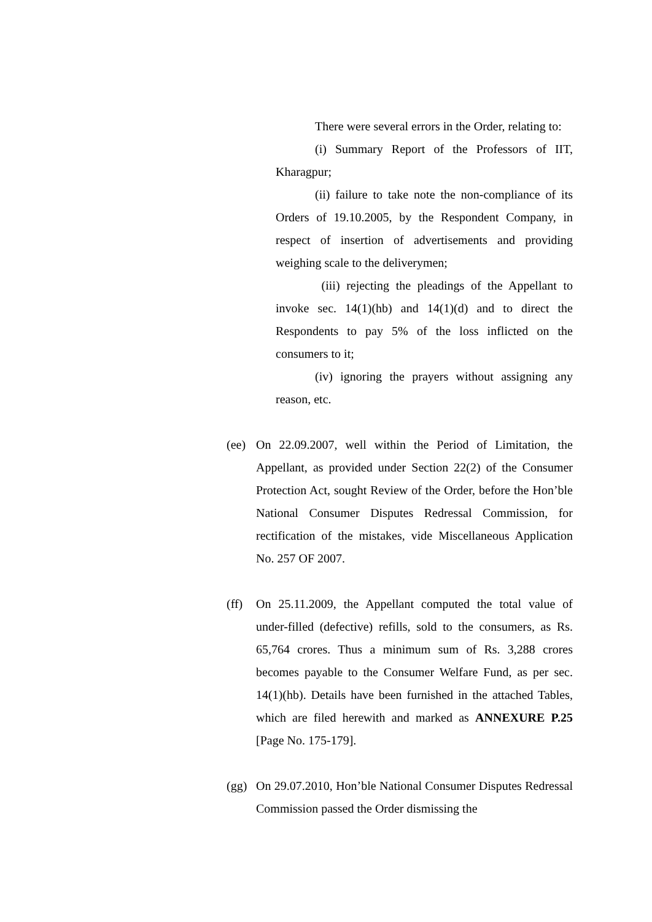There were several errors in the Order, relating to:
(i) Summary Report of the Professors of IIT, Kharagpur;
(ii) failure to take note the non-compliance of its Orders of 19.10.2005, by the Respondent Company, in respect of insertion of advertisements and providing weighing scale to the deliverymen;
(iii) rejecting the pleadings of the Appellant to invoke sec. 14(1)(hb) and 14(1)(d) and to direct the Respondents to pay 5% of the loss inflicted on the consumers to it;
(iv) ignoring the prayers without assigning any reason, etc.
(ee) On 22.09.2007, well within the Period of Limitation, the Appellant, as provided under Section 22(2) of the Consumer Protection Act, sought Review of the Order, before the Hon’ble National Consumer Disputes Redressal Commission, for rectification of the mistakes, vide Miscellaneous Application No. 257 OF 2007.
(ff) On 25.11.2009, the Appellant computed the total value of under-filled (defective) refills, sold to the consumers, as Rs. 65,764 crores. Thus a minimum sum of Rs. 3,288 crores becomes payable to the Consumer Welfare Fund, as per sec. 14(1)(hb). Details have been furnished in the attached Tables, which are filed herewith and marked as ANNEXURE P.25 [Page No. 175-179].
(gg) On 29.07.2010, Hon’ble National Consumer Disputes Redressal Commission passed the Order dismissing the